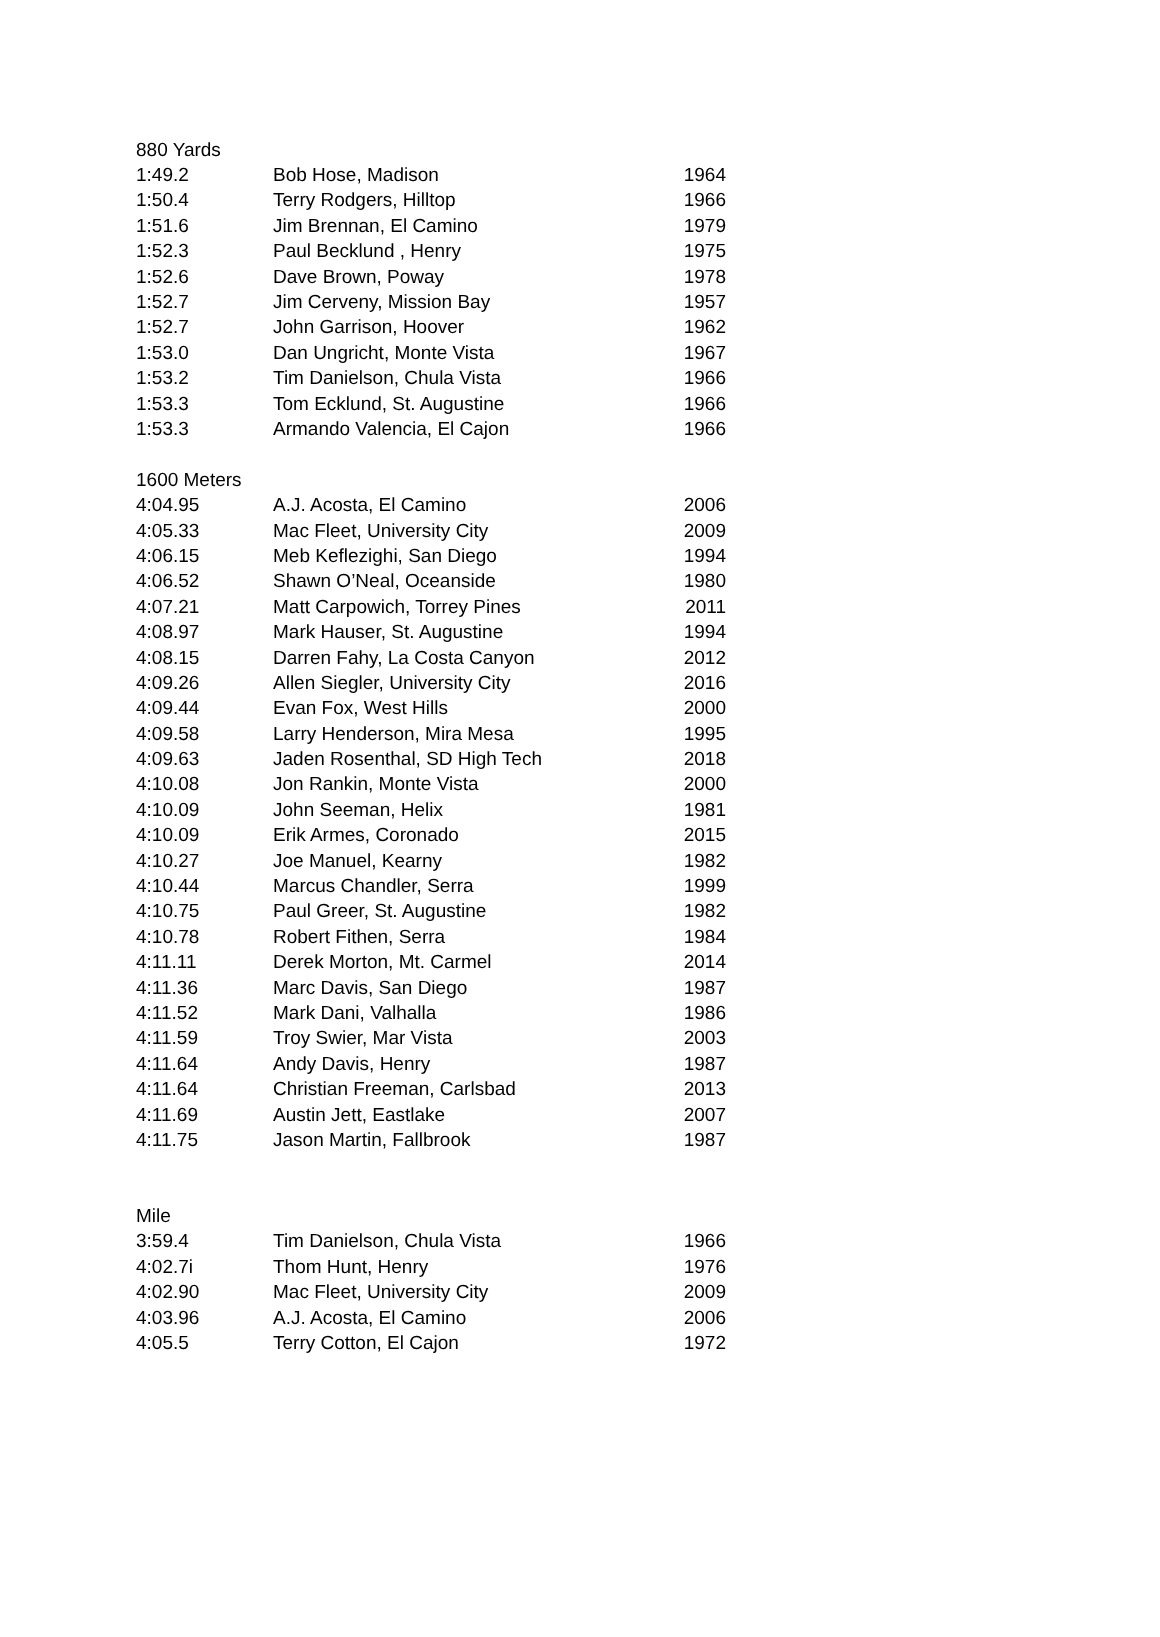| 880 Yards | | |
| 1:49.2 | Bob Hose, Madison | 1964 |
| 1:50.4 | Terry Rodgers, Hilltop | 1966 |
| 1:51.6 | Jim Brennan, El Camino | 1979 |
| 1:52.3 | Paul Becklund , Henry | 1975 |
| 1:52.6 | Dave Brown, Poway | 1978 |
| 1:52.7 | Jim Cerveny, Mission Bay | 1957 |
| 1:52.7 | John Garrison, Hoover | 1962 |
| 1:53.0 | Dan Ungricht, Monte Vista | 1967 |
| 1:53.2 | Tim Danielson, Chula Vista | 1966 |
| 1:53.3 | Tom Ecklund, St. Augustine | 1966 |
| 1:53.3 | Armando Valencia, El Cajon | 1966 |
| 1600 Meters | | |
| 4:04.95 | A.J. Acosta, El Camino | 2006 |
| 4:05.33 | Mac Fleet, University City | 2009 |
| 4:06.15 | Meb Keflezighi, San Diego | 1994 |
| 4:06.52 | Shawn O’Neal, Oceanside | 1980 |
| 4:07.21 | Matt Carpowich, Torrey Pines | 2011 |
| 4:08.97 | Mark Hauser, St. Augustine | 1994 |
| 4:08.15 | Darren Fahy, La Costa Canyon | 2012 |
| 4:09.26 | Allen Siegler, University City | 2016 |
| 4:09.44 | Evan Fox, West Hills | 2000 |
| 4:09.58 | Larry Henderson, Mira Mesa | 1995 |
| 4:09.63 | Jaden Rosenthal, SD High Tech | 2018 |
| 4:10.08 | Jon Rankin, Monte Vista | 2000 |
| 4:10.09 | John Seeman, Helix | 1981 |
| 4:10.09 | Erik Armes, Coronado | 2015 |
| 4:10.27 | Joe Manuel, Kearny | 1982 |
| 4:10.44 | Marcus Chandler, Serra | 1999 |
| 4:10.75 | Paul Greer, St. Augustine | 1982 |
| 4:10.78 | Robert Fithen, Serra | 1984 |
| 4:11.11 | Derek Morton, Mt. Carmel | 2014 |
| 4:11.36 | Marc Davis, San Diego | 1987 |
| 4:11.52 | Mark Dani, Valhalla | 1986 |
| 4:11.59 | Troy Swier, Mar Vista | 2003 |
| 4:11.64 | Andy Davis, Henry | 1987 |
| 4:11.64 | Christian Freeman, Carlsbad | 2013 |
| 4:11.69 | Austin Jett, Eastlake | 2007 |
| 4:11.75 | Jason Martin, Fallbrook | 1987 |
| Mile | | |
| 3:59.4 | Tim Danielson, Chula Vista | 1966 |
| 4:02.7i | Thom Hunt, Henry | 1976 |
| 4:02.90 | Mac Fleet, University City | 2009 |
| 4:03.96 | A.J. Acosta, El Camino | 2006 |
| 4:05.5 | Terry Cotton, El Cajon | 1972 |